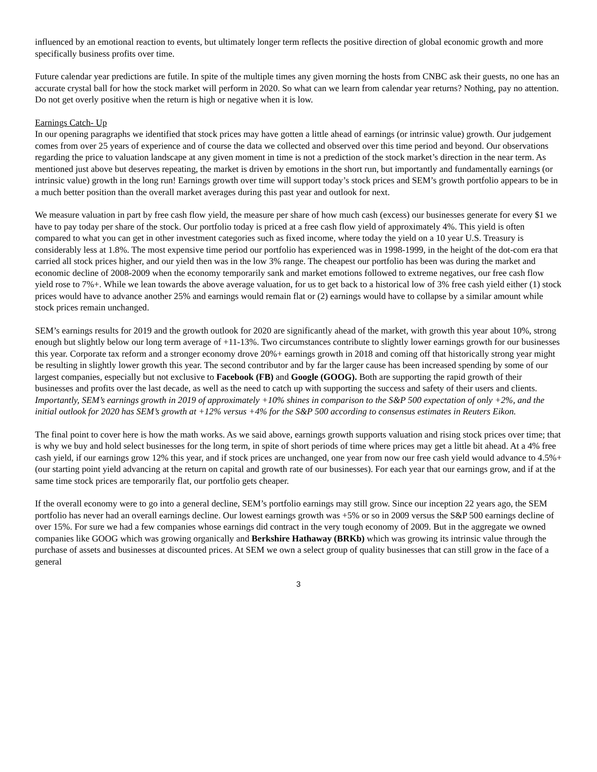influenced by an emotional reaction to events, but ultimately longer term reflects the positive direction of global economic growth and more specifically business profits over time.
Future calendar year predictions are futile. In spite of the multiple times any given morning the hosts from CNBC ask their guests, no one has an accurate crystal ball for how the stock market will perform in 2020. So what can we learn from calendar year returns? Nothing, pay no attention. Do not get overly positive when the return is high or negative when it is low.
Earnings Catch- Up
In our opening paragraphs we identified that stock prices may have gotten a little ahead of earnings (or intrinsic value) growth. Our judgement comes from over 25 years of experience and of course the data we collected and observed over this time period and beyond. Our observations regarding the price to valuation landscape at any given moment in time is not a prediction of the stock market’s direction in the near term. As mentioned just above but deserves repeating, the market is driven by emotions in the short run, but importantly and fundamentally earnings (or intrinsic value) growth in the long run! Earnings growth over time will support today’s stock prices and SEM’s growth portfolio appears to be in a much better position than the overall market averages during this past year and outlook for next.
We measure valuation in part by free cash flow yield, the measure per share of how much cash (excess) our businesses generate for every $1 we have to pay today per share of the stock. Our portfolio today is priced at a free cash flow yield of approximately 4%. This yield is often compared to what you can get in other investment categories such as fixed income, where today the yield on a 10 year U.S. Treasury is considerably less at 1.8%. The most expensive time period our portfolio has experienced was in 1998-1999, in the height of the dot-com era that carried all stock prices higher, and our yield then was in the low 3% range. The cheapest our portfolio has been was during the market and economic decline of 2008-2009 when the economy temporarily sank and market emotions followed to extreme negatives, our free cash flow yield rose to 7%+. While we lean towards the above average valuation, for us to get back to a historical low of 3% free cash yield either (1) stock prices would have to advance another 25% and earnings would remain flat or (2) earnings would have to collapse by a similar amount while stock prices remain unchanged.
SEM’s earnings results for 2019 and the growth outlook for 2020 are significantly ahead of the market, with growth this year about 10%, strong enough but slightly below our long term average of +11-13%. Two circumstances contribute to slightly lower earnings growth for our businesses this year. Corporate tax reform and a stronger economy drove 20%+ earnings growth in 2018 and coming off that historically strong year might be resulting in slightly lower growth this year. The second contributor and by far the larger cause has been increased spending by some of our largest companies, especially but not exclusive to Facebook (FB) and Google (GOOG). Both are supporting the rapid growth of their businesses and profits over the last decade, as well as the need to catch up with supporting the success and safety of their users and clients. Importantly, SEM’s earnings growth in 2019 of approximately +10% shines in comparison to the S&P 500 expectation of only +2%, and the initial outlook for 2020 has SEM’s growth at +12% versus +4% for the S&P 500 according to consensus estimates in Reuters Eikon.
The final point to cover here is how the math works. As we said above, earnings growth supports valuation and rising stock prices over time; that is why we buy and hold select businesses for the long term, in spite of short periods of time where prices may get a little bit ahead. At a 4% free cash yield, if our earnings grow 12% this year, and if stock prices are unchanged, one year from now our free cash yield would advance to 4.5%+ (our starting point yield advancing at the return on capital and growth rate of our businesses). For each year that our earnings grow, and if at the same time stock prices are temporarily flat, our portfolio gets cheaper.
If the overall economy were to go into a general decline, SEM’s portfolio earnings may still grow. Since our inception 22 years ago, the SEM portfolio has never had an overall earnings decline. Our lowest earnings growth was +5% or so in 2009 versus the S&P 500 earnings decline of over 15%. For sure we had a few companies whose earnings did contract in the very tough economy of 2009. But in the aggregate we owned companies like GOOG which was growing organically and Berkshire Hathaway (BRKb) which was growing its intrinsic value through the purchase of assets and businesses at discounted prices. At SEM we own a select group of quality businesses that can still grow in the face of a general
3